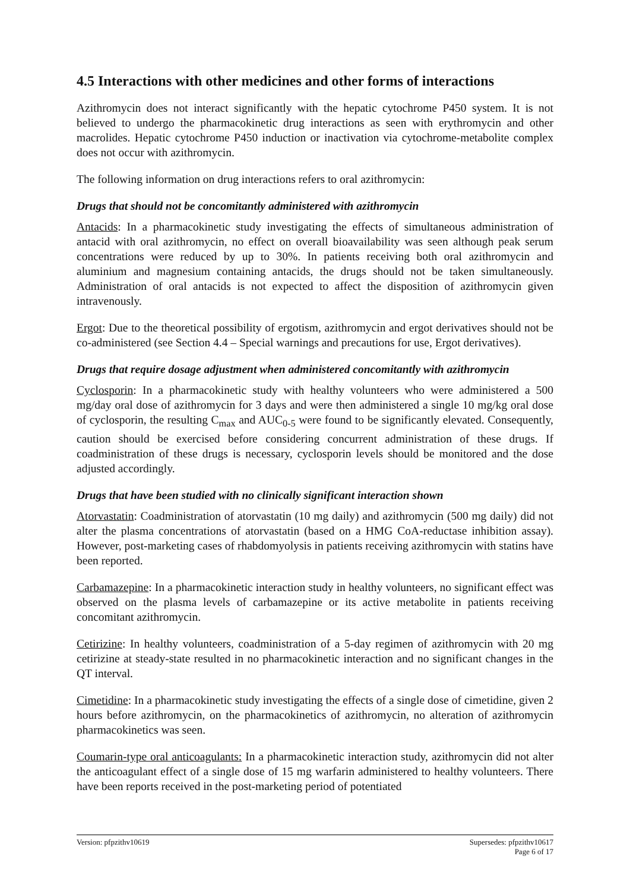4.5 Interactions with other medicines and other forms of interactions
Azithromycin does not interact significantly with the hepatic cytochrome P450 system. It is not believed to undergo the pharmacokinetic drug interactions as seen with erythromycin and other macrolides. Hepatic cytochrome P450 induction or inactivation via cytochrome-metabolite complex does not occur with azithromycin.
The following information on drug interactions refers to oral azithromycin:
Drugs that should not be concomitantly administered with azithromycin
Antacids: In a pharmacokinetic study investigating the effects of simultaneous administration of antacid with oral azithromycin, no effect on overall bioavailability was seen although peak serum concentrations were reduced by up to 30%. In patients receiving both oral azithromycin and aluminium and magnesium containing antacids, the drugs should not be taken simultaneously. Administration of oral antacids is not expected to affect the disposition of azithromycin given intravenously.
Ergot: Due to the theoretical possibility of ergotism, azithromycin and ergot derivatives should not be co-administered (see Section 4.4 – Special warnings and precautions for use, Ergot derivatives).
Drugs that require dosage adjustment when administered concomitantly with azithromycin
Cyclosporin: In a pharmacokinetic study with healthy volunteers who were administered a 500 mg/day oral dose of azithromycin for 3 days and were then administered a single 10 mg/kg oral dose of cyclosporin, the resulting C<sub>max</sub> and AUC<sub>0-5</sub> were found to be significantly elevated. Consequently, caution should be exercised before considering concurrent administration of these drugs. If coadministration of these drugs is necessary, cyclosporin levels should be monitored and the dose adjusted accordingly.
Drugs that have been studied with no clinically significant interaction shown
Atorvastatin: Coadministration of atorvastatin (10 mg daily) and azithromycin (500 mg daily) did not alter the plasma concentrations of atorvastatin (based on a HMG CoA-reductase inhibition assay). However, post-marketing cases of rhabdomyolysis in patients receiving azithromycin with statins have been reported.
Carbamazepine: In a pharmacokinetic interaction study in healthy volunteers, no significant effect was observed on the plasma levels of carbamazepine or its active metabolite in patients receiving concomitant azithromycin.
Cetirizine: In healthy volunteers, coadministration of a 5-day regimen of azithromycin with 20 mg cetirizine at steady-state resulted in no pharmacokinetic interaction and no significant changes in the QT interval.
Cimetidine: In a pharmacokinetic study investigating the effects of a single dose of cimetidine, given 2 hours before azithromycin, on the pharmacokinetics of azithromycin, no alteration of azithromycin pharmacokinetics was seen.
Coumarin-type oral anticoagulants: In a pharmacokinetic interaction study, azithromycin did not alter the anticoagulant effect of a single dose of 15 mg warfarin administered to healthy volunteers. There have been reports received in the post-marketing period of potentiated
Version: pfpzithv10619 Supersedes: pfpzithv10617
Page 6 of 17